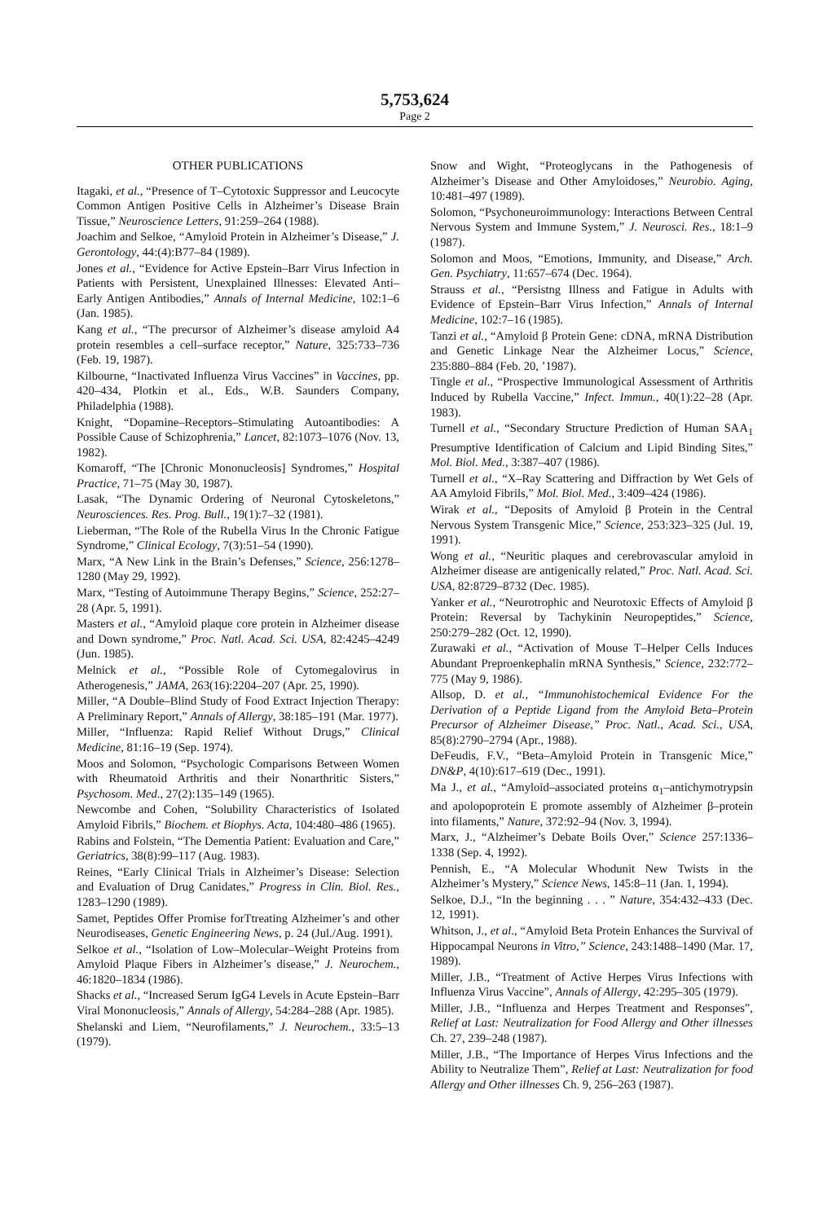5,753,624
Page 2
OTHER PUBLICATIONS
Itagaki, et al., “Presence of T–Cytotoxic Suppressor and Leucocyte Common Antigen Positive Cells in Alzheimer’s Disease Brain Tissue,” Neuroscience Letters, 91:259–264 (1988).
Joachim and Selkoe, “Amyloid Protein in Alzheimer’s Disease,” J. Gerontology, 44:(4):B77–84 (1989).
Jones et al., “Evidence for Active Epstein–Barr Virus Infection in Patients with Persistent, Unexplained Illnesses: Elevated Anti–Early Antigen Antibodies,” Annals of Internal Medicine, 102:1–6 (Jan. 1985).
Kang et al., “The precursor of Alzheimer’s disease amyloid A4 protein resembles a cell–surface receptor,” Nature, 325:733–736 (Feb. 19, 1987).
Kilbourne, “Inactivated Influenza Virus Vaccines” in Vaccines, pp. 420–434, Plotkin et al., Eds., W.B. Saunders Company, Philadelphia (1988).
Knight, “Dopamine–Receptors–Stimulating Autoantibodies: A Possible Cause of Schizophrenia,” Lancet, 82:1073–1076 (Nov. 13, 1982).
Komaroff, “The [Chronic Mononucleosis] Syndromes,” Hospital Practice, 71–75 (May 30, 1987).
Lasak, “The Dynamic Ordering of Neuronal Cytoskeletons,” Neurosciences. Res. Prog. Bull., 19(1):7–32 (1981).
Lieberman, “The Role of the Rubella Virus In the Chronic Fatigue Syndrome,” Clinical Ecology, 7(3):51–54 (1990).
Marx, “A New Link in the Brain’s Defenses,” Science, 256:1278–1280 (May 29, 1992).
Marx, “Testing of Autoimmune Therapy Begins,” Science, 252:27–28 (Apr. 5, 1991).
Masters et al., “Amyloid plaque core protein in Alzheimer disease and Down syndrome,” Proc. Natl. Acad. Sci. USA, 82:4245–4249 (Jun. 1985).
Melnick et al., “Possible Role of Cytomegalovirus in Atherogenesis,” JAMA, 263(16):2204–207 (Apr. 25, 1990).
Miller, “A Double–Blind Study of Food Extract Injection Therapy: A Preliminary Report,” Annals of Allergy, 38:185–191 (Mar. 1977).
Miller, “Influenza: Rapid Relief Without Drugs,” Clinical Medicine, 81:16–19 (Sep. 1974).
Moos and Solomon, “Psychologic Comparisons Between Women with Rheumatoid Arthritis and their Nonarthritic Sisters,” Psychosom. Med., 27(2):135–149 (1965).
Newcombe and Cohen, “Solubility Characteristics of Isolated Amyloid Fibrils,” Biochem. et Biophys. Acta, 104:480–486 (1965).
Rabins and Folstein, “The Dementia Patient: Evaluation and Care,” Geriatrics, 38(8):99–117 (Aug. 1983).
Reines, “Early Clinical Trials in Alzheimer’s Disease: Selection and Evaluation of Drug Canidates,” Progress in Clin. Biol. Res., 1283–1290 (1989).
Samet, Peptides Offer Promise forTtreating Alzheimer’s and other Neurodiseases, Genetic Engineering News, p. 24 (Jul./Aug. 1991).
Selkoe et al., “Isolation of Low–Molecular–Weight Proteins from Amyloid Plaque Fibers in Alzheimer’s disease,” J. Neurochem., 46:1820–1834 (1986).
Shacks et al., “Increased Serum IgG4 Levels in Acute Epstein–Barr Viral Mononucleosis,” Annals of Allergy, 54:284–288 (Apr. 1985).
Shelanski and Liem, “Neurofilaments,” J. Neurochem., 33:5–13 (1979).
Snow and Wight, “Proteoglycans in the Pathogenesis of Alzheimer’s Disease and Other Amyloidoses,” Neurobio. Aging, 10:481–497 (1989).
Solomon, “Psychoneuroimmunology: Interactions Between Central Nervous System and Immune System,” J. Neurosci. Res., 18:1–9 (1987).
Solomon and Moos, “Emotions, Immunity, and Disease,” Arch. Gen. Psychiatry, 11:657–674 (Dec. 1964).
Strauss et al., “Persistng Illness and Fatigue in Adults with Evidence of Epstein–Barr Virus Infection,” Annals of Internal Medicine, 102:7–16 (1985).
Tanzi et al., “Amyloid β Protein Gene: cDNA, mRNA Distribution and Genetic Linkage Near the Alzheimer Locus,” Science, 235:880–884 (Feb. 20, ’1987).
Tingle et al., “Prospective Immunological Assessment of Arthritis Induced by Rubella Vaccine,” Infect. Immun., 40(1):22–28 (Apr. 1983).
Turnell et al., “Secondary Structure Prediction of Human SAA<sub>1</sub> Presumptive Identification of Calcium and Lipid Binding Sites,” Mol. Biol. Med., 3:387–407 (1986).
Turnell et al., “X–Ray Scattering and Diffraction by Wet Gels of AA Amyloid Fibrils,” Mol. Biol. Med., 3:409–424 (1986).
Wirak et al., “Deposits of Amyloid β Protein in the Central Nervous System Transgenic Mice,” Science, 253:323–325 (Jul. 19, 1991).
Wong et al., “Neuritic plaques and cerebrovascular amyloid in Alzheimer disease are antigenically related,” Proc. Natl. Acad. Sci. USA, 82:8729–8732 (Dec. 1985).
Yanker et al., “Neurotrophic and Neurotoxic Effects of Amyloid β Protein: Reversal by Tachykinin Neuropeptides,” Science, 250:279–282 (Oct. 12, 1990).
Zurawaki et al., “Activation of Mouse T–Helper Cells Induces Abundant Preproenkephalin mRNA Synthesis,” Science, 232:772–775 (May 9, 1986).
Allsop, D. et al., “Immunohistochemical Evidence For the Derivation of a Peptide Ligand from the Amyloid Beta–Protein Precursor of Alzheimer Disease,” Proc. Natl., Acad. Sci., USA, 85(8):2790–2794 (Apr., 1988).
DeFeudis, F.V., “Beta–Amyloid Protein in Transgenic Mice,” DN&P, 4(10):617–619 (Dec., 1991).
Ma J., et al., “Amyloid–associated proteins α<sub>1</sub>–antichymotrypsin and apolopoprotein E promote assembly of Alzheimer β–protein into filaments,” Nature, 372:92–94 (Nov. 3, 1994).
Marx, J., “Alzheimer’s Debate Boils Over,” Science 257:1336–1338 (Sep. 4, 1992).
Pennish, E., “A Molecular Whodunit New Twists in the Alzheimer’s Mystery,” Science News, 145:8–11 (Jan. 1, 1994).
Selkoe, D.J., “In the beginning . . . ” Nature, 354:432–433 (Dec. 12, 1991).
Whitson, J., et al., “Amyloid Beta Protein Enhances the Survival of Hippocampal Neurons in Vitro,” Science, 243:1488–1490 (Mar. 17, 1989).
Miller, J.B., “Treatment of Active Herpes Virus Infections with Influenza Virus Vaccine”, Annals of Allergy, 42:295–305 (1979).
Miller, J.B., “Influenza and Herpes Treatment and Responses”, Relief at Last: Neutralization for Food Allergy and Other illnesses Ch. 27, 239–248 (1987).
Miller, J.B., “The Importance of Herpes Virus Infections and the Ability to Neutralize Them”, Relief at Last: Neutralization for food Allergy and Other illnesses Ch. 9, 256–263 (1987).